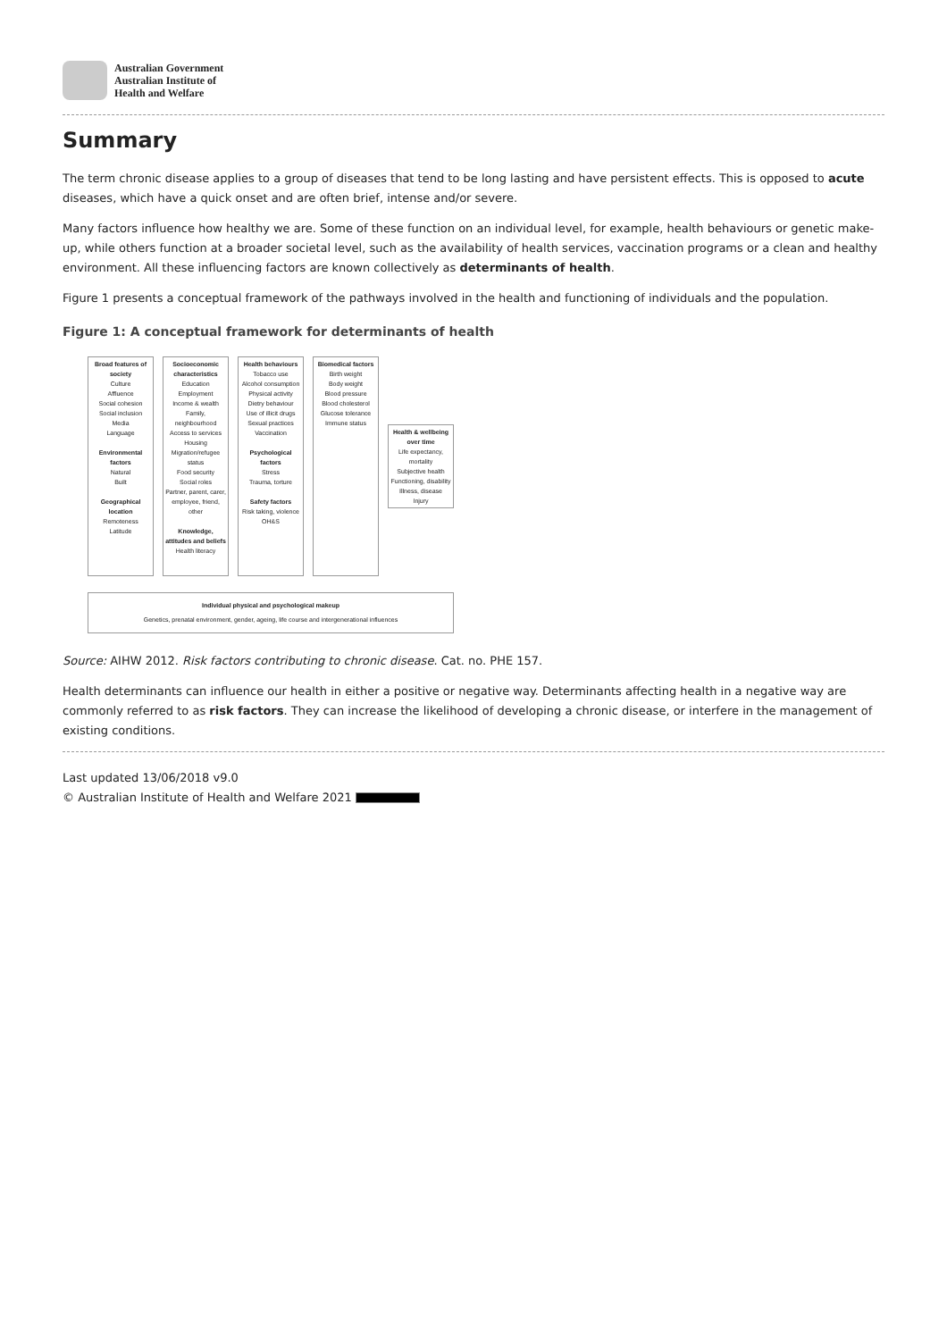Australian Government
Australian Institute of
Health and Welfare
Summary
The term chronic disease applies to a group of diseases that tend to be long lasting and have persistent effects. This is opposed to acute diseases, which have a quick onset and are often brief, intense and/or severe.
Many factors influence how healthy we are. Some of these function on an individual level, for example, health behaviours or genetic make-up, while others function at a broader societal level, such as the availability of health services, vaccination programs or a clean and healthy environment. All these influencing factors are known collectively as determinants of health.
Figure 1 presents a conceptual framework of the pathways involved in the health and functioning of individuals and the population.
Figure 1: A conceptual framework for determinants of health
Broad features of society
Culture
Affluence
Social cohesion
Social inclusion
Media
Language
Environmental factors
Natural
Built
Geographical location
Remoteness
Latitude
Socioeconomic characteristics
Education
Employment
Income & wealth
Family, neighbourhood
Access to services
Housing
Migration/refugee status
Food security
Social roles
Partner, parent, carer, employee, friend, other
Knowledge, attitudes and beliefs
Health literacy
Health behaviours
Tobacco use
Alcohol consumption
Physical activity
Dietry behaviour
Use of illicit drugs
Sexual practices
Vaccination
Psychological factors
Stress
Trauma, torture
Safety factors
Risk taking, violence
OH&S
Biomedical factors
Birth weight
Body weight
Blood pressure
Blood cholesterol
Glucose tolerance
Immune status
Health & wellbeing over time
Life expectancy, mortality
Subjective health
Functioning, disability
Illness, disease
Injury
Individual physical and psychological makeup
Genetics, prenatal environment, gender, ageing, life course and intergenerational influences
Source: AIHW 2012. Risk factors contributing to chronic disease. Cat. no. PHE 157.
Health determinants can influence our health in either a positive or negative way. Determinants affecting health in a negative way are commonly referred to as risk factors. They can increase the likelihood of developing a chronic disease, or interfere in the management of existing conditions.
Last updated 13/06/2018 v9.0
© Australian Institute of Health and Welfare 2021